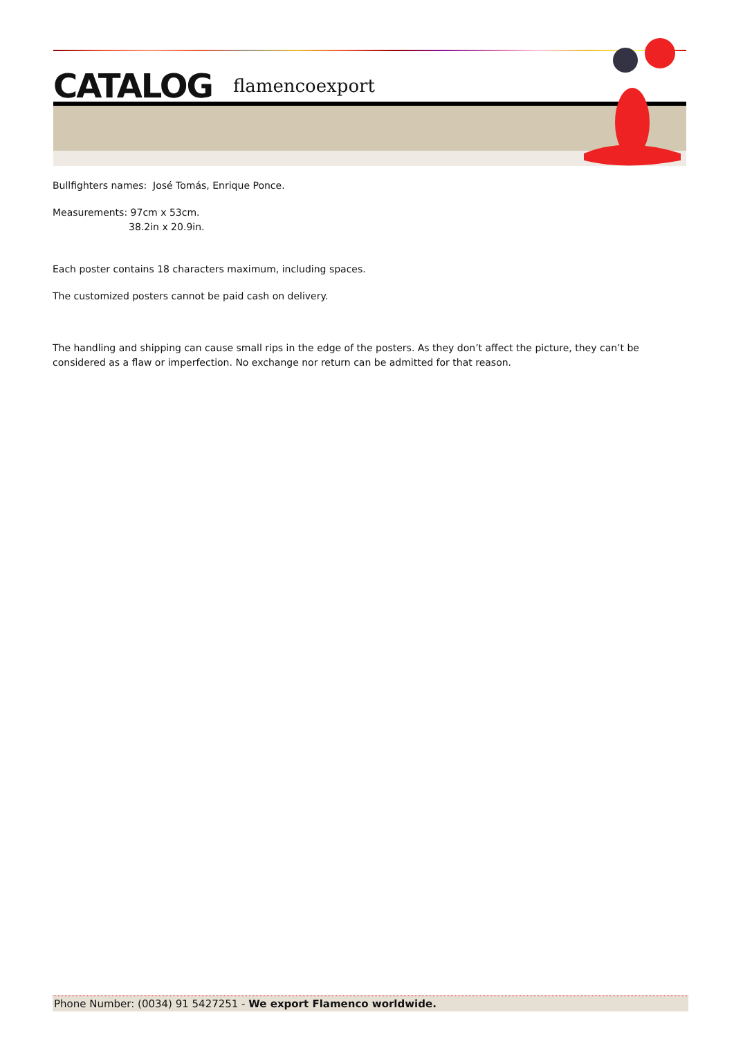CATALOG flamencoexport
Bullfighters names: José Tomás, Enrique Ponce.
Measurements: 97cm x 53cm.
38.2in x 20.9in.
Each poster contains 18 characters maximum, including spaces.
The customized posters cannot be paid cash on delivery.
The handling and shipping can cause small rips in the edge of the posters. As they don’t affect the picture, they can’t be considered as a flaw or imperfection. No exchange nor return can be admitted for that reason.
Phone Number: (0034) 91 5427251 - We export Flamenco worldwide.